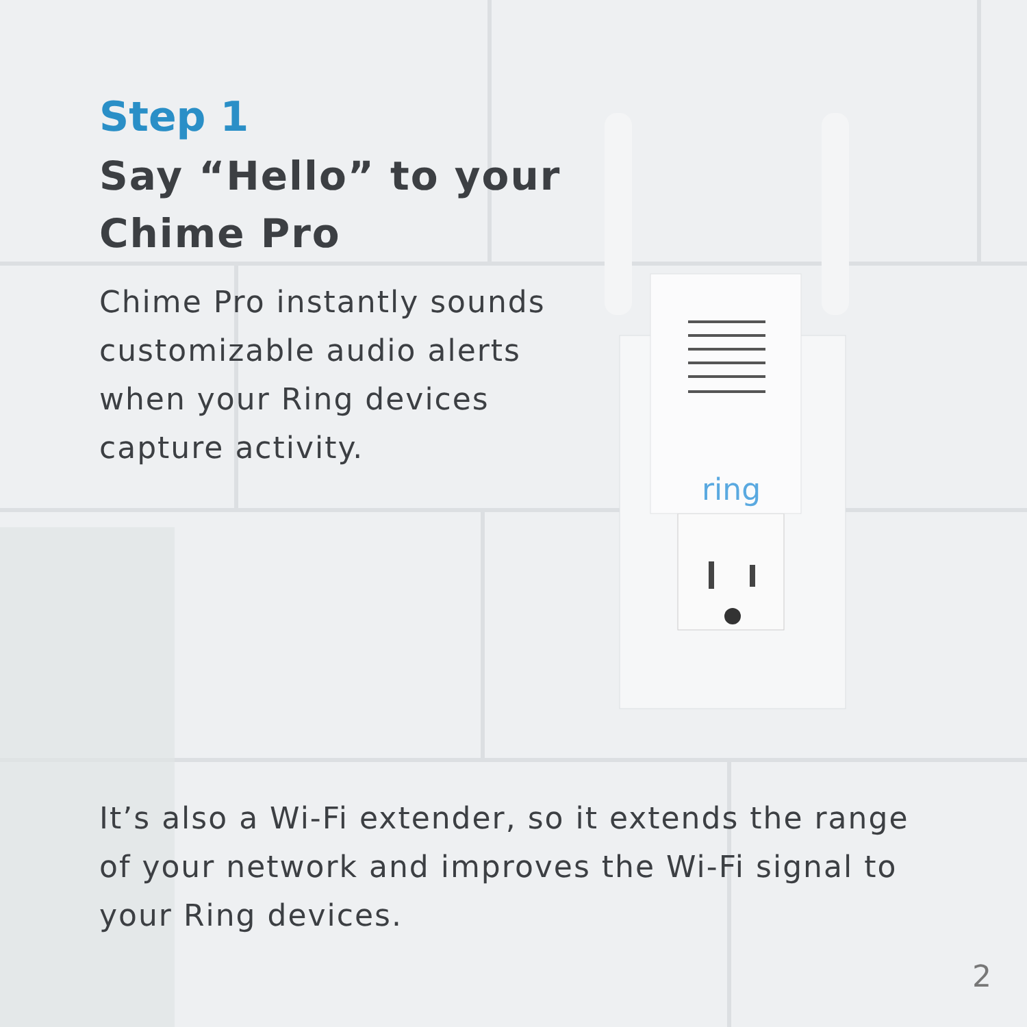ring
Step 1
Say “Hello” to your
Chime Pro
Chime Pro instantly sounds customizable audio alerts when your Ring devices capture activity.
It’s also a Wi-Fi extender, so it extends the range of your network and improves the Wi-Fi signal to your Ring devices.
2